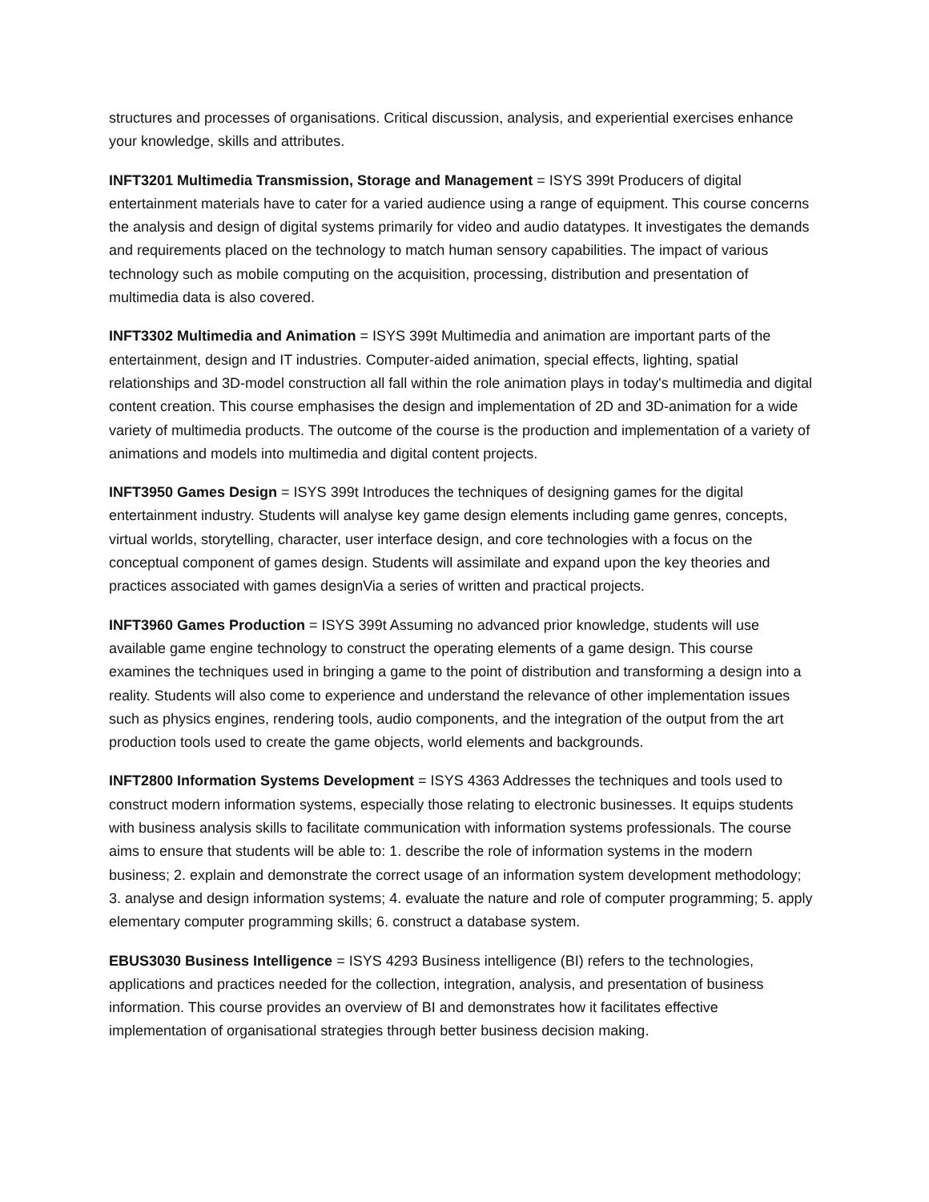structures and processes of organisations. Critical discussion, analysis, and experiential exercises enhance your knowledge, skills and attributes.
INFT3201 Multimedia Transmission, Storage and Management = ISYS 399t Producers of digital entertainment materials have to cater for a varied audience using a range of equipment. This course concerns the analysis and design of digital systems primarily for video and audio datatypes. It investigates the demands and requirements placed on the technology to match human sensory capabilities. The impact of various technology such as mobile computing on the acquisition, processing, distribution and presentation of multimedia data is also covered.
INFT3302 Multimedia and Animation = ISYS 399t Multimedia and animation are important parts of the entertainment, design and IT industries. Computer-aided animation, special effects, lighting, spatial relationships and 3D-model construction all fall within the role animation plays in today's multimedia and digital content creation. This course emphasises the design and implementation of 2D and 3D-animation for a wide variety of multimedia products. The outcome of the course is the production and implementation of a variety of animations and models into multimedia and digital content projects.
INFT3950 Games Design = ISYS 399t Introduces the techniques of designing games for the digital entertainment industry. Students will analyse key game design elements including game genres, concepts, virtual worlds, storytelling, character, user interface design, and core technologies with a focus on the conceptual component of games design. Students will assimilate and expand upon the key theories and practices associated with games designVia a series of written and practical projects.
INFT3960 Games Production = ISYS 399t Assuming no advanced prior knowledge, students will use available game engine technology to construct the operating elements of a game design. This course examines the techniques used in bringing a game to the point of distribution and transforming a design into a reality. Students will also come to experience and understand the relevance of other implementation issues such as physics engines, rendering tools, audio components, and the integration of the output from the art production tools used to create the game objects, world elements and backgrounds.
INFT2800 Information Systems Development = ISYS 4363 Addresses the techniques and tools used to construct modern information systems, especially those relating to electronic businesses. It equips students with business analysis skills to facilitate communication with information systems professionals. The course aims to ensure that students will be able to: 1. describe the role of information systems in the modern business; 2. explain and demonstrate the correct usage of an information system development methodology; 3. analyse and design information systems; 4. evaluate the nature and role of computer programming; 5. apply elementary computer programming skills; 6. construct a database system.
EBUS3030 Business Intelligence = ISYS 4293 Business intelligence (BI) refers to the technologies, applications and practices needed for the collection, integration, analysis, and presentation of business information. This course provides an overview of BI and demonstrates how it facilitates effective implementation of organisational strategies through better business decision making.